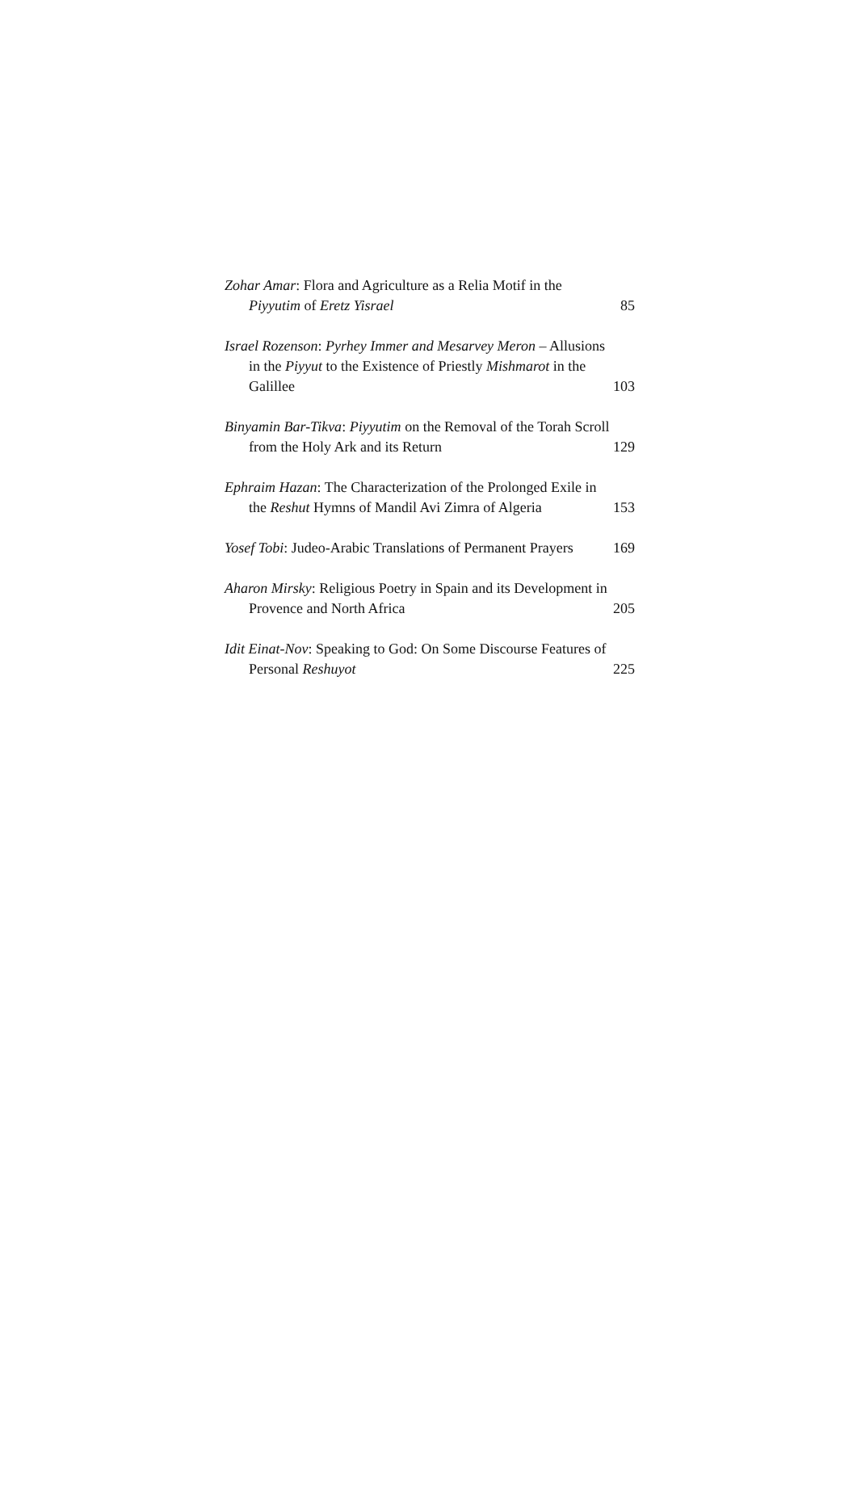Zohar Amar: Flora and Agriculture as a Relia Motif in the Piyyutim of Eretz Yisrael
85
Israel Rozenson: Pyrhey Immer and Mesarvey Meron – Allusions in the Piyyut to the Existence of Priestly Mishmarot in the Galillee
103
Binyamin Bar-Tikva: Piyyutim on the Removal of the Torah Scroll from the Holy Ark and its Return
129
Ephraim Hazan: The Characterization of the Prolonged Exile in the Reshut Hymns of Mandil Avi Zimra of Algeria
153
Yosef Tobi: Judeo-Arabic Translations of Permanent Prayers
169
Aharon Mirsky: Religious Poetry in Spain and its Development in Provence and North Africa
205
Idit Einat-Nov: Speaking to God: On Some Discourse Features of Personal Reshuyot
225